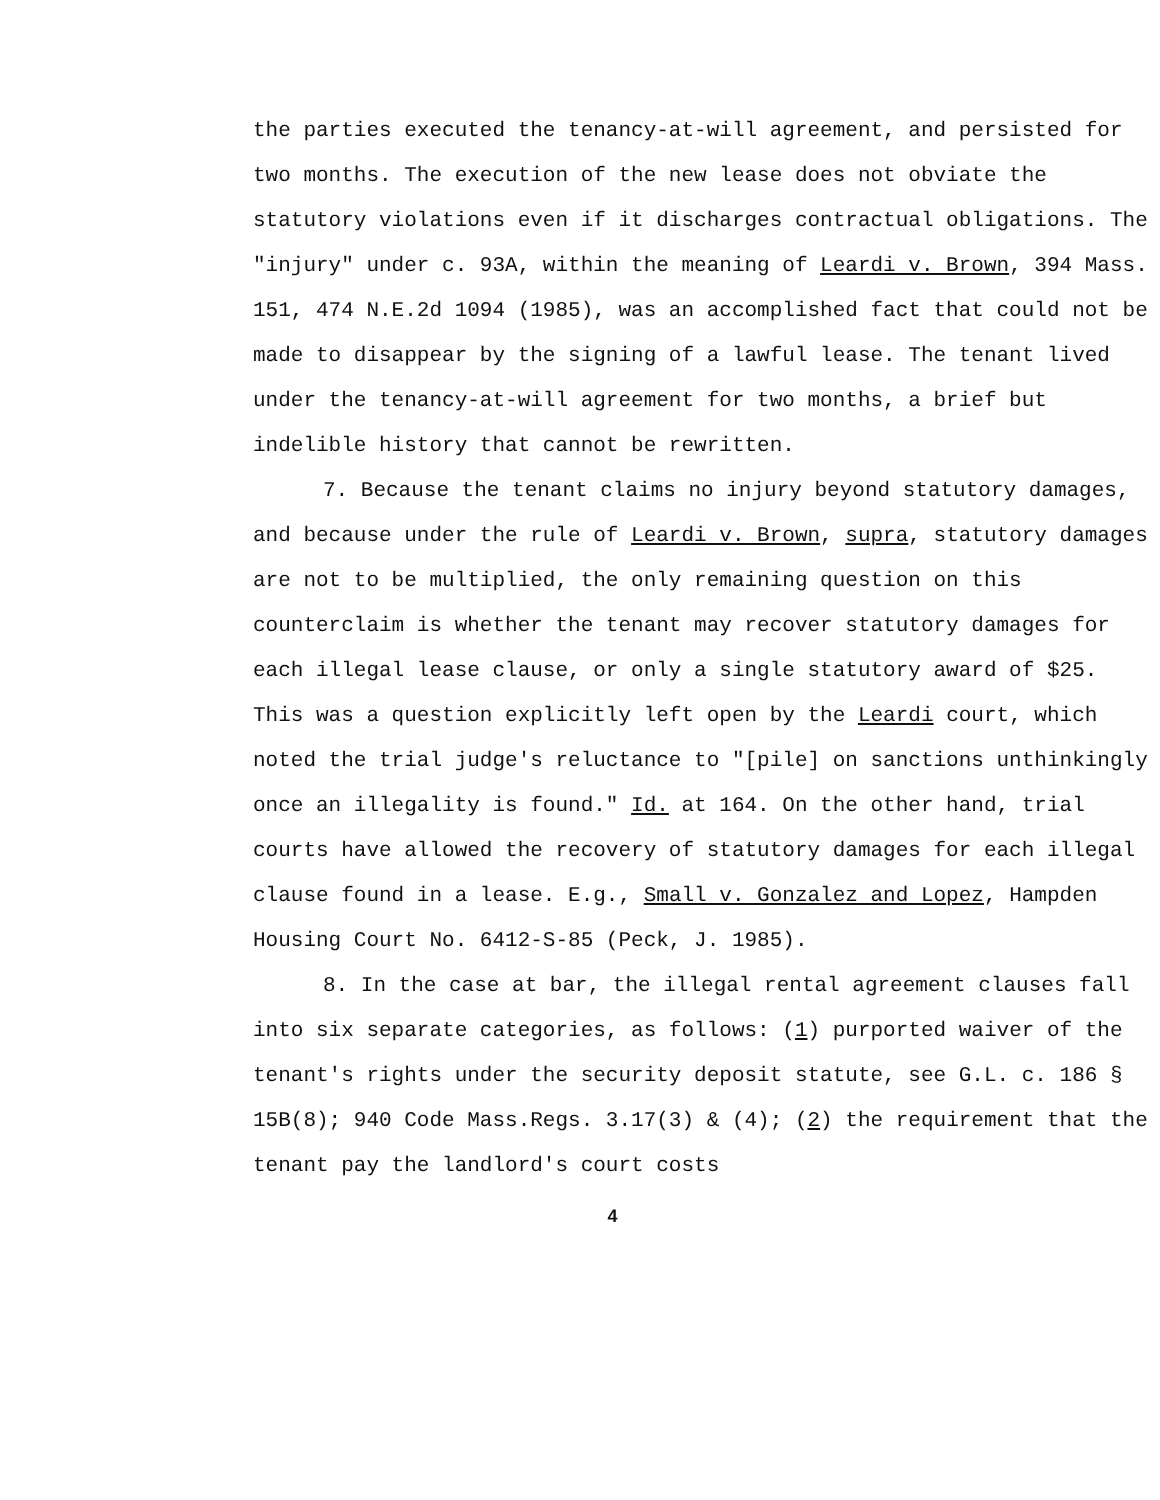the parties executed the tenancy-at-will agreement, and persisted for two months. The execution of the new lease does not obviate the statutory violations even if it discharges contractual obligations. The "injury" under c. 93A, within the meaning of Leardi v. Brown, 394 Mass. 151, 474 N.E.2d 1094 (1985), was an accomplished fact that could not be made to disappear by the signing of a lawful lease. The tenant lived under the tenancy-at-will agreement for two months, a brief but indelible history that cannot be rewritten.
7. Because the tenant claims no injury beyond statutory damages, and because under the rule of Leardi v. Brown, supra, statutory damages are not to be multiplied, the only remaining question on this counterclaim is whether the tenant may recover statutory damages for each illegal lease clause, or only a single statutory award of $25. This was a question explicitly left open by the Leardi court, which noted the trial judge's reluctance to "[pile] on sanctions unthinkingly once an illegality is found." Id. at 164. On the other hand, trial courts have allowed the recovery of statutory damages for each illegal clause found in a lease. E.g., Small v. Gonzalez and Lopez, Hampden Housing Court No. 6412-S-85 (Peck, J. 1985).
8. In the case at bar, the illegal rental agreement clauses fall into six separate categories, as follows: (1) purported waiver of the tenant's rights under the security deposit statute, see G.L. c. 186 § 15B(8); 940 Code Mass.Regs. 3.17(3) & (4); (2) the requirement that the tenant pay the landlord's court costs
4